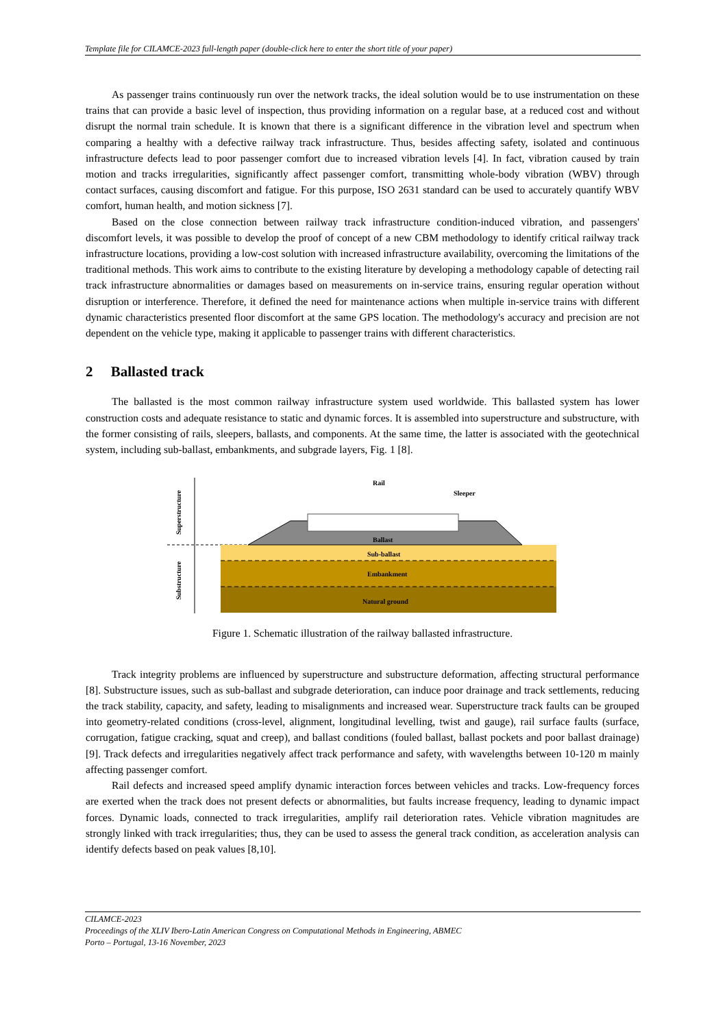Template file for CILAMCE-2023 full-length paper (double-click here to enter the short title of your paper)
As passenger trains continuously run over the network tracks, the ideal solution would be to use instrumentation on these trains that can provide a basic level of inspection, thus providing information on a regular base, at a reduced cost and without disrupt the normal train schedule. It is known that there is a significant difference in the vibration level and spectrum when comparing a healthy with a defective railway track infrastructure. Thus, besides affecting safety, isolated and continuous infrastructure defects lead to poor passenger comfort due to increased vibration levels [4]. In fact, vibration caused by train motion and tracks irregularities, significantly affect passenger comfort, transmitting whole-body vibration (WBV) through contact surfaces, causing discomfort and fatigue. For this purpose, ISO 2631 standard can be used to accurately quantify WBV comfort, human health, and motion sickness [7].
Based on the close connection between railway track infrastructure condition-induced vibration, and passengers' discomfort levels, it was possible to develop the proof of concept of a new CBM methodology to identify critical railway track infrastructure locations, providing a low-cost solution with increased infrastructure availability, overcoming the limitations of the traditional methods. This work aims to contribute to the existing literature by developing a methodology capable of detecting rail track infrastructure abnormalities or damages based on measurements on in-service trains, ensuring regular operation without disruption or interference. Therefore, it defined the need for maintenance actions when multiple in-service trains with different dynamic characteristics presented floor discomfort at the same GPS location. The methodology's accuracy and precision are not dependent on the vehicle type, making it applicable to passenger trains with different characteristics.
2 Ballasted track
The ballasted is the most common railway infrastructure system used worldwide. This ballasted system has lower construction costs and adequate resistance to static and dynamic forces. It is assembled into superstructure and substructure, with the former consisting of rails, sleepers, ballasts, and components. At the same time, the latter is associated with the geotechnical system, including sub-ballast, embankments, and subgrade layers, Fig. 1 [8].
Superstructure
Substructure
Rail
Sleeper
Ballast
Sub-ballast
Embankment
Natural ground
Figure 1. Schematic illustration of the railway ballasted infrastructure.
Track integrity problems are influenced by superstructure and substructure deformation, affecting structural performance [8]. Substructure issues, such as sub-ballast and subgrade deterioration, can induce poor drainage and track settlements, reducing the track stability, capacity, and safety, leading to misalignments and increased wear. Superstructure track faults can be grouped into geometry-related conditions (cross-level, alignment, longitudinal levelling, twist and gauge), rail surface faults (surface, corrugation, fatigue cracking, squat and creep), and ballast conditions (fouled ballast, ballast pockets and poor ballast drainage) [9]. Track defects and irregularities negatively affect track performance and safety, with wavelengths between 10-120 m mainly affecting passenger comfort.
Rail defects and increased speed amplify dynamic interaction forces between vehicles and tracks. Low-frequency forces are exerted when the track does not present defects or abnormalities, but faults increase frequency, leading to dynamic impact forces. Dynamic loads, connected to track irregularities, amplify rail deterioration rates. Vehicle vibration magnitudes are strongly linked with track irregularities; thus, they can be used to assess the general track condition, as acceleration analysis can identify defects based on peak values [8,10].
CILAMCE-2023
Proceedings of the XLIV Ibero-Latin American Congress on Computational Methods in Engineering, ABMEC
Porto – Portugal, 13-16 November, 2023